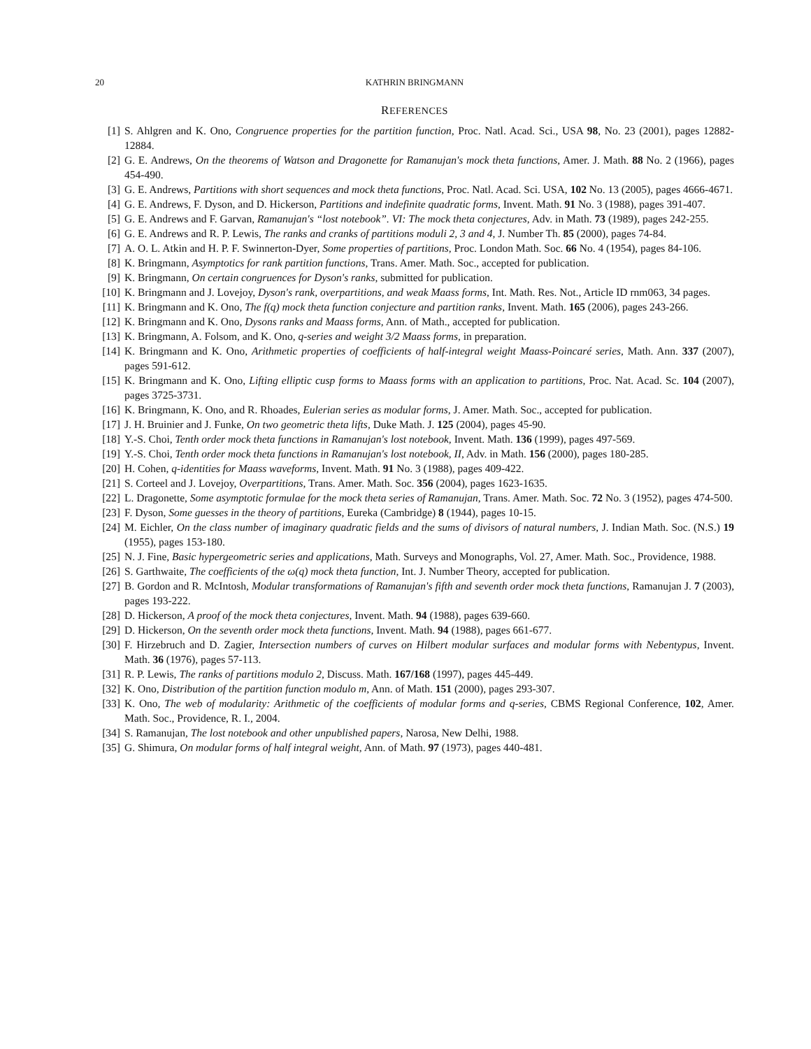20 KATHRIN BRINGMANN
REFERENCES
[1] S. Ahlgren and K. Ono, Congruence properties for the partition function, Proc. Natl. Acad. Sci., USA 98, No. 23 (2001), pages 12882-12884.
[2] G. E. Andrews, On the theorems of Watson and Dragonette for Ramanujan's mock theta functions, Amer. J. Math. 88 No. 2 (1966), pages 454-490.
[3] G. E. Andrews, Partitions with short sequences and mock theta functions, Proc. Natl. Acad. Sci. USA, 102 No. 13 (2005), pages 4666-4671.
[4] G. E. Andrews, F. Dyson, and D. Hickerson, Partitions and indefinite quadratic forms, Invent. Math. 91 No. 3 (1988), pages 391-407.
[5] G. E. Andrews and F. Garvan, Ramanujan's “lost notebook”. VI: The mock theta conjectures, Adv. in Math. 73 (1989), pages 242-255.
[6] G. E. Andrews and R. P. Lewis, The ranks and cranks of partitions moduli 2, 3 and 4, J. Number Th. 85 (2000), pages 74-84.
[7] A. O. L. Atkin and H. P. F. Swinnerton-Dyer, Some properties of partitions, Proc. London Math. Soc. 66 No. 4 (1954), pages 84-106.
[8] K. Bringmann, Asymptotics for rank partition functions, Trans. Amer. Math. Soc., accepted for publication.
[9] K. Bringmann, On certain congruences for Dyson's ranks, submitted for publication.
[10]
K. Bringmann and J. Lovejoy, Dyson's rank, overpartitions, and weak Maass forms, Int. Math. Res. Not., Article ID rnm063, 34 pages.
[11]
K. Bringmann and K. Ono, The f(q) mock theta function conjecture and partition ranks, Invent. Math. 165 (2006), pages 243-266.
[12]
K. Bringmann and K. Ono, Dysons ranks and Maass forms, Ann. of Math., accepted for publication.
[13]
K. Bringmann, A. Folsom, and K. Ono, q-series and weight 3/2 Maass forms, in preparation.
[14]
K. Bringmann and K. Ono, Arithmetic properties of coefficients of half-integral weight Maass-Poincaré series, Math. Ann. 337 (2007), pages 591-612.
[15]
K. Bringmann and K. Ono, Lifting elliptic cusp forms to Maass forms with an application to partitions, Proc. Nat. Acad. Sc. 104 (2007), pages 3725-3731.
[16]
K. Bringmann, K. Ono, and R. Rhoades, Eulerian series as modular forms, J. Amer. Math. Soc., accepted for publication.
[17]
J. H. Bruinier and J. Funke, On two geometric theta lifts, Duke Math. J. 125 (2004), pages 45-90.
[18]
Y.-S. Choi, Tenth order mock theta functions in Ramanujan's lost notebook, Invent. Math. 136 (1999), pages 497-569.
[19]
Y.-S. Choi, Tenth order mock theta functions in Ramanujan's lost notebook, II, Adv. in Math. 156 (2000), pages 180-285.
[20]
H. Cohen, q-identities for Maass waveforms, Invent. Math. 91 No. 3 (1988), pages 409-422.
[21]
S. Corteel and J. Lovejoy, Overpartitions, Trans. Amer. Math. Soc. 356 (2004), pages 1623-1635.
[22]
L. Dragonette, Some asymptotic formulae for the mock theta series of Ramanujan, Trans. Amer. Math. Soc. 72 No. 3 (1952), pages 474-500.
[23]
F. Dyson, Some guesses in the theory of partitions, Eureka (Cambridge) 8 (1944), pages 10-15.
[24]
M. Eichler, On the class number of imaginary quadratic fields and the sums of divisors of natural numbers, J. Indian Math. Soc. (N.S.) 19 (1955), pages 153-180.
[25]
N. J. Fine, Basic hypergeometric series and applications, Math. Surveys and Monographs, Vol. 27, Amer. Math. Soc., Providence, 1988.
[26]
S. Garthwaite, The coefficients of the ω(q) mock theta function, Int. J. Number Theory, accepted for publication.
[27]
B. Gordon and R. McIntosh, Modular transformations of Ramanujan's fifth and seventh order mock theta functions, Ramanujan J. 7 (2003), pages 193-222.
[28]
D. Hickerson, A proof of the mock theta conjectures, Invent. Math. 94 (1988), pages 639-660.
[29]
D. Hickerson, On the seventh order mock theta functions, Invent. Math. 94 (1988), pages 661-677.
[30]
F. Hirzebruch and D. Zagier, Intersection numbers of curves on Hilbert modular surfaces and modular forms with Nebentypus, Invent. Math. 36 (1976), pages 57-113.
[31]
R. P. Lewis, The ranks of partitions modulo 2, Discuss. Math. 167/168 (1997), pages 445-449.
[32]
K. Ono, Distribution of the partition function modulo m, Ann. of Math. 151 (2000), pages 293-307.
[33]
K. Ono, The web of modularity: Arithmetic of the coefficients of modular forms and q-series, CBMS Regional Conference, 102, Amer. Math. Soc., Providence, R. I., 2004.
[34]
S. Ramanujan, The lost notebook and other unpublished papers, Narosa, New Delhi, 1988.
[35]
G. Shimura, On modular forms of half integral weight, Ann. of Math. 97 (1973), pages 440-481.